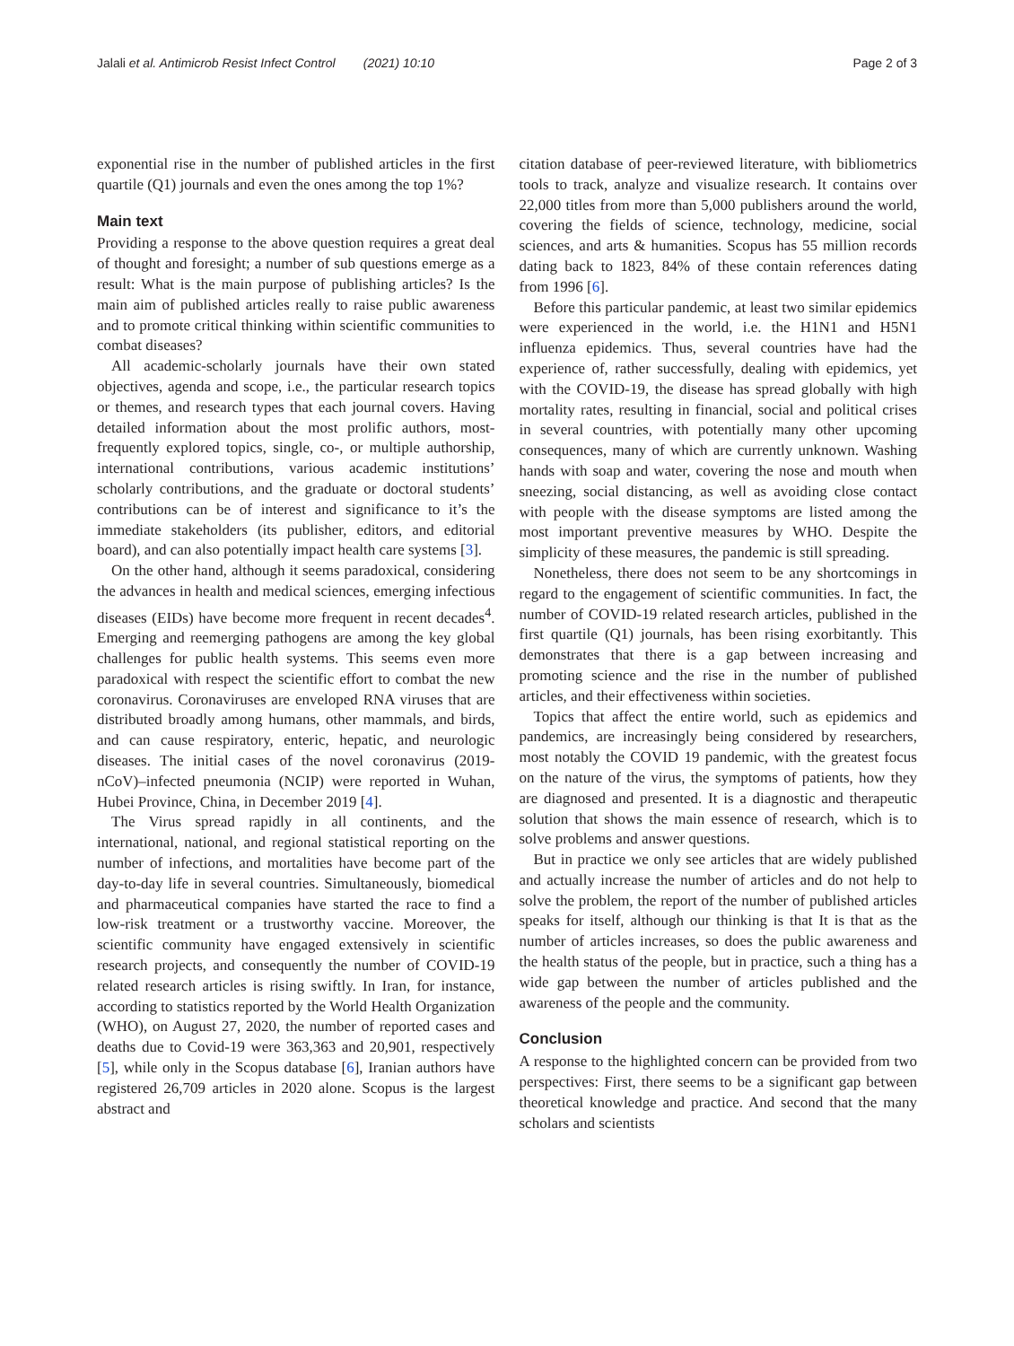Jalali et al. Antimicrob Resist Infect Control (2021) 10:10 Page 2 of 3
exponential rise in the number of published articles in the first quartile (Q1) journals and even the ones among the top 1%?
Main text
Providing a response to the above question requires a great deal of thought and foresight; a number of sub questions emerge as a result: What is the main purpose of publishing articles? Is the main aim of published articles really to raise public awareness and to promote critical thinking within scientific communities to combat diseases?
All academic-scholarly journals have their own stated objectives, agenda and scope, i.e., the particular research topics or themes, and research types that each journal covers. Having detailed information about the most prolific authors, most-frequently explored topics, single, co-, or multiple authorship, international contributions, various academic institutions’ scholarly contributions, and the graduate or doctoral students’ contributions can be of interest and significance to it’s the immediate stakeholders (its publisher, editors, and editorial board), and can also potentially impact health care systems [3].
On the other hand, although it seems paradoxical, considering the advances in health and medical sciences, emerging infectious diseases (EIDs) have become more frequent in recent decades<sup>4</sup>. Emerging and reemerging pathogens are among the key global challenges for public health systems. This seems even more paradoxical with respect the scientific effort to combat the new coronavirus. Coronaviruses are enveloped RNA viruses that are distributed broadly among humans, other mammals, and birds, and can cause respiratory, enteric, hepatic, and neurologic diseases. The initial cases of the novel coronavirus (2019-nCoV)–infected pneumonia (NCIP) were reported in Wuhan, Hubei Province, China, in December 2019 [4].
The Virus spread rapidly in all continents, and the international, national, and regional statistical reporting on the number of infections, and mortalities have become part of the day-to-day life in several countries. Simultaneously, biomedical and pharmaceutical companies have started the race to find a low-risk treatment or a trustworthy vaccine. Moreover, the scientific community have engaged extensively in scientific research projects, and consequently the number of COVID-19 related research articles is rising swiftly. In Iran, for instance, according to statistics reported by the World Health Organization (WHO), on August 27, 2020, the number of reported cases and deaths due to Covid-19 were 363,363 and 20,901, respectively [5], while only in the Scopus database [6], Iranian authors have registered 26,709 articles in 2020 alone. Scopus is the largest abstract and
citation database of peer-reviewed literature, with bibliometrics tools to track, analyze and visualize research. It contains over 22,000 titles from more than 5,000 publishers around the world, covering the fields of science, technology, medicine, social sciences, and arts & humanities. Scopus has 55 million records dating back to 1823, 84% of these contain references dating from 1996 [6].
Before this particular pandemic, at least two similar epidemics were experienced in the world, i.e. the H1N1 and H5N1 influenza epidemics. Thus, several countries have had the experience of, rather successfully, dealing with epidemics, yet with the COVID-19, the disease has spread globally with high mortality rates, resulting in financial, social and political crises in several countries, with potentially many other upcoming consequences, many of which are currently unknown. Washing hands with soap and water, covering the nose and mouth when sneezing, social distancing, as well as avoiding close contact with people with the disease symptoms are listed among the most important preventive measures by WHO. Despite the simplicity of these measures, the pandemic is still spreading.
Nonetheless, there does not seem to be any shortcomings in regard to the engagement of scientific communities. In fact, the number of COVID-19 related research articles, published in the first quartile (Q1) journals, has been rising exorbitantly. This demonstrates that there is a gap between increasing and promoting science and the rise in the number of published articles, and their effectiveness within societies.
Topics that affect the entire world, such as epidemics and pandemics, are increasingly being considered by researchers, most notably the COVID 19 pandemic, with the greatest focus on the nature of the virus, the symptoms of patients, how they are diagnosed and presented. It is a diagnostic and therapeutic solution that shows the main essence of research, which is to solve problems and answer questions.
But in practice we only see articles that are widely published and actually increase the number of articles and do not help to solve the problem, the report of the number of published articles speaks for itself, although our thinking is that It is that as the number of articles increases, so does the public awareness and the health status of the people, but in practice, such a thing has a wide gap between the number of articles published and the awareness of the people and the community.
Conclusion
A response to the highlighted concern can be provided from two perspectives: First, there seems to be a significant gap between theoretical knowledge and practice. And second that the many scholars and scientists